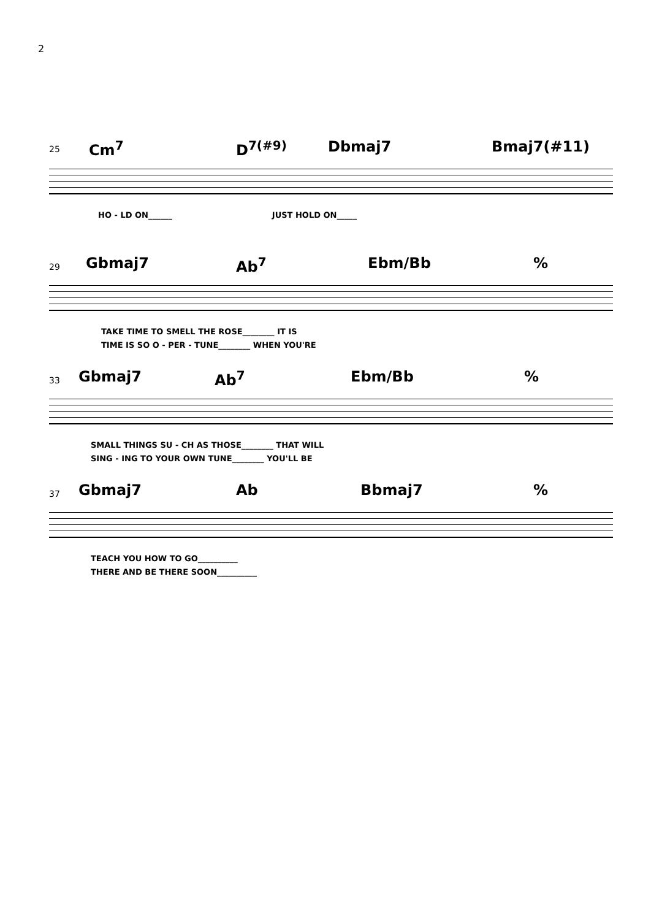2
25
Cm<sup>7</sup> D<sup>7(#9)</sup> Dbmaj7 Bmaj7(#11)
HO - LD ON______ JUST HOLD ON_____
29
Gbmaj7 Ab<sup>7</sup> Ebm/Bb %
TAKE TIME TO SMELL THE ROSE________ IT IS
TIME IS SO O - PER - TUNE________ WHEN YOU'RE
33
Gbmaj7 Ab<sup>7</sup> Ebm/Bb %
SMALL THINGS SU - CH AS THOSE________ THAT WILL
SING - ING TO YOUR OWN TUNE________ YOU'LL BE
37
Gbmaj7 Ab Bbmaj7 %
TEACH YOU HOW TO GO__________
THERE AND BE THERE SOON__________